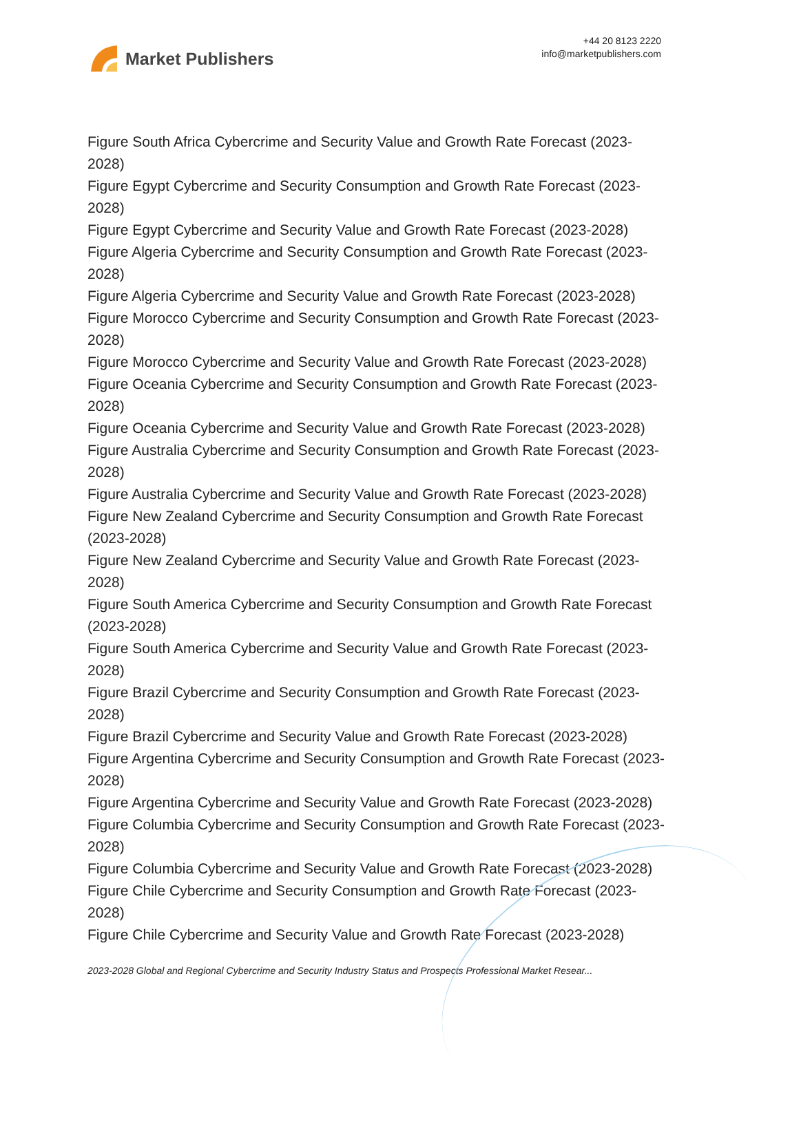Market Publishers
+44 20 8123 2220
info@marketpublishers.com
Figure South Africa Cybercrime and Security Value and Growth Rate Forecast (2023-2028)
Figure Egypt Cybercrime and Security Consumption and Growth Rate Forecast (2023-2028)
Figure Egypt Cybercrime and Security Value and Growth Rate Forecast (2023-2028)
Figure Algeria Cybercrime and Security Consumption and Growth Rate Forecast (2023-2028)
Figure Algeria Cybercrime and Security Value and Growth Rate Forecast (2023-2028)
Figure Morocco Cybercrime and Security Consumption and Growth Rate Forecast (2023-2028)
Figure Morocco Cybercrime and Security Value and Growth Rate Forecast (2023-2028)
Figure Oceania Cybercrime and Security Consumption and Growth Rate Forecast (2023-2028)
Figure Oceania Cybercrime and Security Value and Growth Rate Forecast (2023-2028)
Figure Australia Cybercrime and Security Consumption and Growth Rate Forecast (2023-2028)
Figure Australia Cybercrime and Security Value and Growth Rate Forecast (2023-2028)
Figure New Zealand Cybercrime and Security Consumption and Growth Rate Forecast (2023-2028)
Figure New Zealand Cybercrime and Security Value and Growth Rate Forecast (2023-2028)
Figure South America Cybercrime and Security Consumption and Growth Rate Forecast (2023-2028)
Figure South America Cybercrime and Security Value and Growth Rate Forecast (2023-2028)
Figure Brazil Cybercrime and Security Consumption and Growth Rate Forecast (2023-2028)
Figure Brazil Cybercrime and Security Value and Growth Rate Forecast (2023-2028)
Figure Argentina Cybercrime and Security Consumption and Growth Rate Forecast (2023-2028)
Figure Argentina Cybercrime and Security Value and Growth Rate Forecast (2023-2028)
Figure Columbia Cybercrime and Security Consumption and Growth Rate Forecast (2023-2028)
Figure Columbia Cybercrime and Security Value and Growth Rate Forecast (2023-2028)
Figure Chile Cybercrime and Security Consumption and Growth Rate Forecast (2023-2028)
Figure Chile Cybercrime and Security Value and Growth Rate Forecast (2023-2028)
2023-2028 Global and Regional Cybercrime and Security Industry Status and Prospects Professional Market Resear...